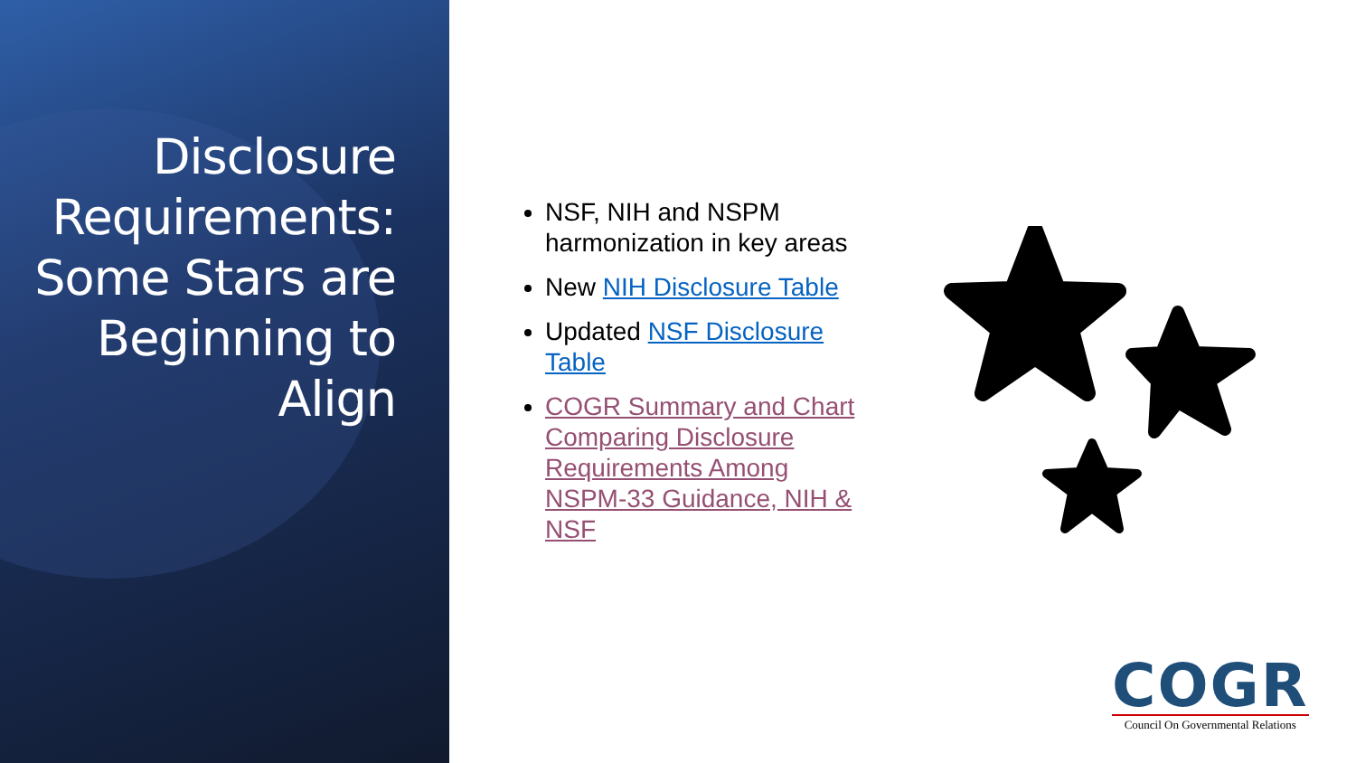Disclosure Requirements: Some Stars are Beginning to Align
NSF, NIH and NSPM harmonization in key areas
New NIH Disclosure Table
Updated NSF Disclosure Table
COGR Summary and Chart Comparing Disclosure Requirements Among NSPM-33 Guidance, NIH & NSF
COGR
Council On Governmental Relations